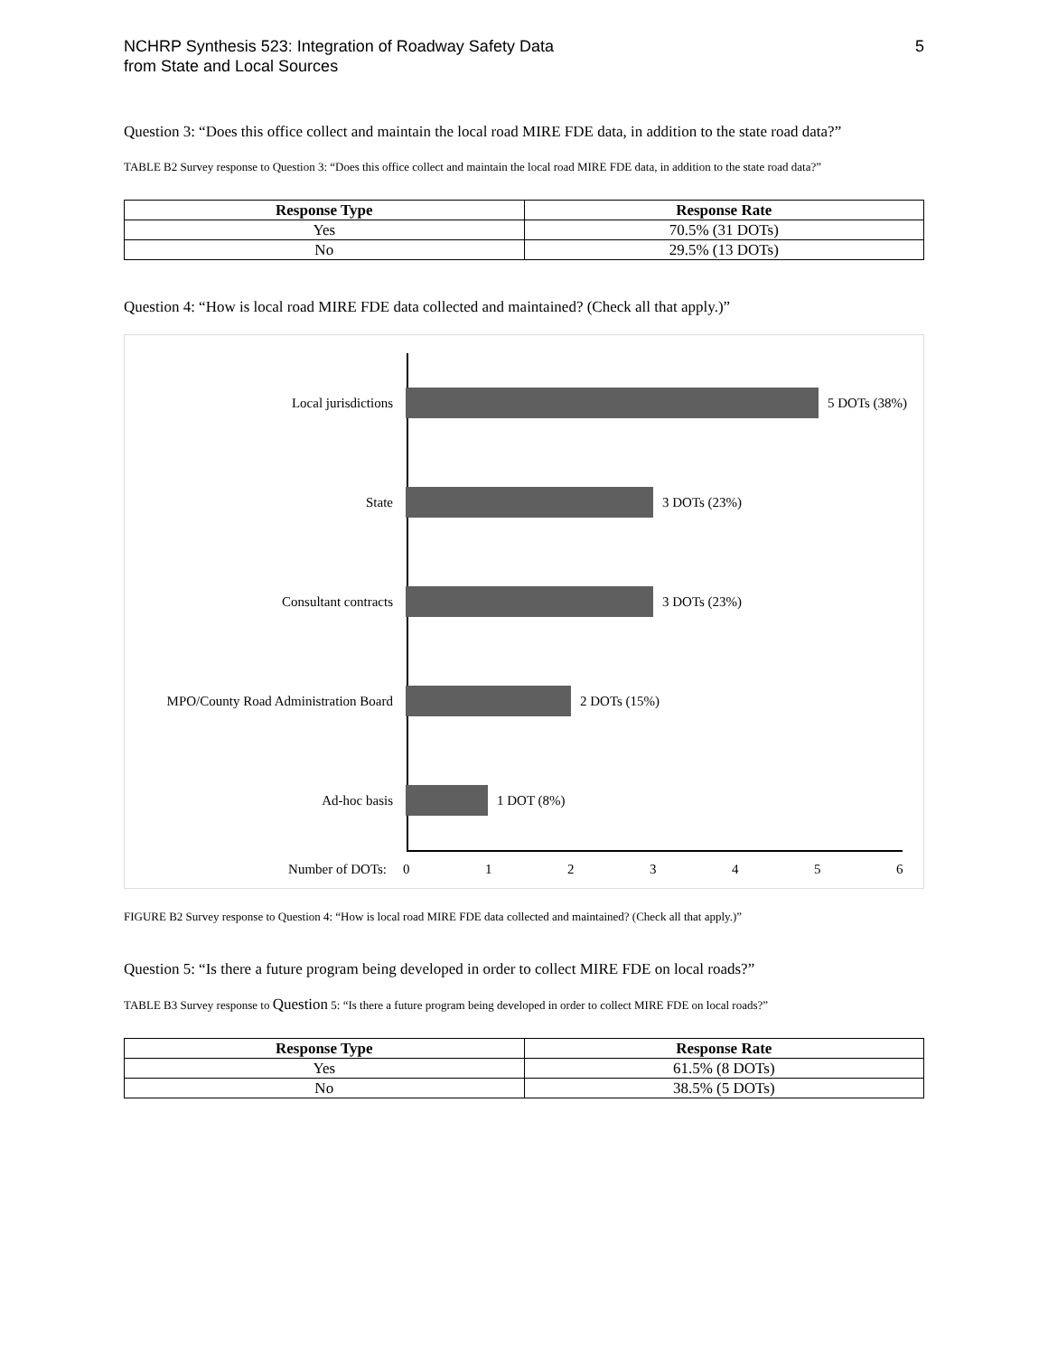NCHRP Synthesis 523: Integration of Roadway Safety Data
from State and Local Sources
5
Question 3: “Does this office collect and maintain the local road MIRE FDE data, in addition to the state road data?”
TABLE B2 Survey response to Question 3: “Does this office collect and maintain the local road MIRE FDE data, in addition to the state road data?”
| Response Type | Response Rate |
| --- | --- |
| Yes | 70.5% (31 DOTs) |
| No | 29.5% (13 DOTs) |
Question 4: “How is local road MIRE FDE data collected and maintained? (Check all that apply.)”
Local jurisdictions 5 DOTs (38%)
State 3 DOTs (23%)
Consultant contracts 3 DOTs (23%)
MPO/County Road Administration Board
2 DOTs (15%)
Ad-hoc basis 1 DOT (8%)
Number of DOTs: 0123456
FIGURE B2 Survey response to Question 4: “How is local road MIRE FDE data collected and maintained? (Check all that apply.)”
Question 5: “Is there a future program being developed in order to collect MIRE FDE on local roads?”
TABLE B3 Survey response to Question 5: “Is there a future program being developed in order to collect MIRE FDE on local roads?”
| Response Type | Response Rate |
| --- | --- |
| Yes | 61.5% (8 DOTs) |
| No | 38.5% (5 DOTs) |